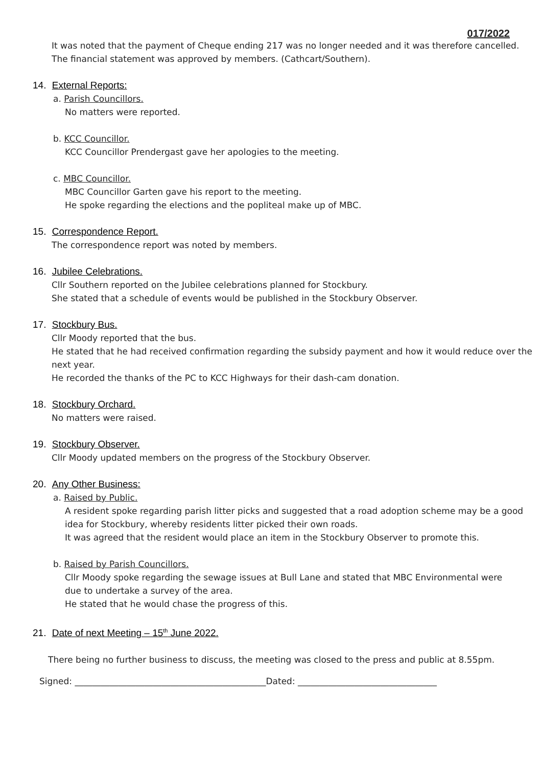017/2022
It was noted that the payment of Cheque ending 217 was no longer needed and it was therefore cancelled.
The financial statement was approved by members. (Cathcart/Southern).
14. External Reports:
a. Parish Councillors.
No matters were reported.
b. KCC Councillor.
KCC Councillor Prendergast gave her apologies to the meeting.
c. MBC Councillor.
MBC Councillor Garten gave his report to the meeting.
He spoke regarding the elections and the popliteal make up of MBC.
15. Correspondence Report.
The correspondence report was noted by members.
16. Jubilee Celebrations.
Cllr Southern reported on the Jubilee celebrations planned for Stockbury.
She stated that a schedule of events would be published in the Stockbury Observer.
17. Stockbury Bus.
Cllr Moody reported that the bus.
He stated that he had received confirmation regarding the subsidy payment and how it would reduce over the next year.
He recorded the thanks of the PC to KCC Highways for their dash-cam donation.
18. Stockbury Orchard.
No matters were raised.
19. Stockbury Observer.
Cllr Moody updated members on the progress of the Stockbury Observer.
20. Any Other Business:
a. Raised by Public.
A resident spoke regarding parish litter picks and suggested that a road adoption scheme may be a good idea for Stockbury, whereby residents litter picked their own roads.
It was agreed that the resident would place an item in the Stockbury Observer to promote this.
b. Raised by Parish Councillors.
Cllr Moody spoke regarding the sewage issues at Bull Lane and stated that MBC Environmental were due to undertake a survey of the area.
He stated that he would chase the progress of this.
21. Date of next Meeting – 15<sup>th</sup> June 2022.
There being no further business to discuss, the meeting was closed to the press and public at 8.55pm.
Signed: ____________________________________________Dated: ________________________________